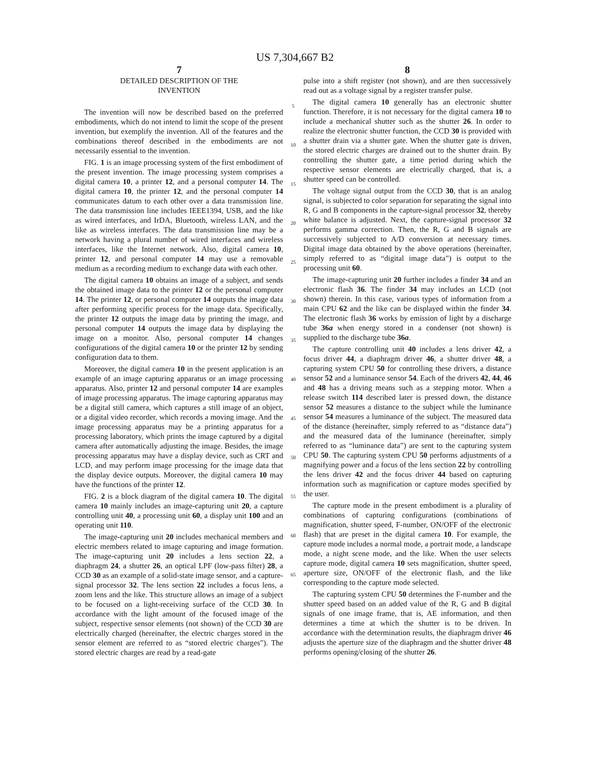US 7,304,667 B2
7
DETAILED DESCRIPTION OF THE
INVENTION
The invention will now be described based on the preferred embodiments, which do not intend to limit the scope of the present invention, but exemplify the invention. All of the features and the combinations thereof described in the embodiments are not necessarily essential to the invention.
FIG. 1 is an image processing system of the first embodiment of the present invention. The image processing system comprises a digital camera 10, a printer 12, and a personal computer 14. The digital camera 10, the printer 12, and the personal computer 14 communicates datum to each other over a data transmission line. The data transmission line includes IEEE1394, USB, and the like as wired interfaces, and IrDA, Bluetooth, wireless LAN, and the like as wireless interfaces. The data transmission line may be a network having a plural number of wired interfaces and wireless interfaces, like the Internet network. Also, digital camera 10, printer 12, and personal computer 14 may use a removable medium as a recording medium to exchange data with each other.
The digital camera 10 obtains an image of a subject, and sends the obtained image data to the printer 12 or the personal computer 14. The printer 12, or personal computer 14 outputs the image data after performing specific process for the image data. Specifically, the printer 12 outputs the image data by printing the image, and personal computer 14 outputs the image data by displaying the image on a monitor. Also, personal computer 14 changes configurations of the digital camera 10 or the printer 12 by sending configuration data to them.
Moreover, the digital camera 10 in the present application is an example of an image capturing apparatus or an image processing apparatus. Also, printer 12 and personal computer 14 are examples of image processing apparatus. The image capturing apparatus may be a digital still camera, which captures a still image of an object, or a digital video recorder, which records a moving image. And the image processing apparatus may be a printing apparatus for a processing laboratory, which prints the image captured by a digital camera after automatically adjusting the image. Besides, the image processing apparatus may have a display device, such as CRT and LCD, and may perform image processing for the image data that the display device outputs. Moreover, the digital camera 10 may have the functions of the printer 12.
FIG. 2 is a block diagram of the digital camera 10. The digital camera 10 mainly includes an image-capturing unit 20, a capture controlling unit 40, a processing unit 60, a display unit 100 and an operating unit 110.
The image-capturing unit 20 includes mechanical members and electric members related to image capturing and image formation. The image-capturing unit 20 includes a lens section 22, a diaphragm 24, a shutter 26, an optical LPF (low-pass filter) 28, a CCD 30 as an example of a solid-state image sensor, and a capture-signal processor 32. The lens section 22 includes a focus lens, a zoom lens and the like. This structure allows an image of a subject to be focused on a light-receiving surface of the CCD 30. In accordance with the light amount of the focused image of the subject, respective sensor elements (not shown) of the CCD 30 are electrically charged (hereinafter, the electric charges stored in the sensor element are referred to as “stored electric charges”). The stored electric charges are read by a read-gate
5
10
15
20
25
30
35
40
45
50
55
60
65
8
pulse into a shift register (not shown), and are then successively read out as a voltage signal by a register transfer pulse.
The digital camera 10 generally has an electronic shutter function. Therefore, it is not necessary for the digital camera 10 to include a mechanical shutter such as the shutter 26. In order to realize the electronic shutter function, the CCD 30 is provided with a shutter drain via a shutter gate. When the shutter gate is driven, the stored electric charges are drained out to the shutter drain. By controlling the shutter gate, a time period during which the respective sensor elements are electrically charged, that is, a shutter speed can be controlled.
The voltage signal output from the CCD 30, that is an analog signal, is subjected to color separation for separating the signal into R, G and B components in the capture-signal processor 32, thereby white balance is adjusted. Next, the capture-signal processor 32 performs gamma correction. Then, the R, G and B signals are successively subjected to A/D conversion at necessary times. Digital image data obtained by the above operations (hereinafter, simply referred to as “digital image data”) is output to the processing unit 60.
The image-capturing unit 20 further includes a finder 34 and an electronic flash 36. The finder 34 may includes an LCD (not shown) therein. In this case, various types of information from a main CPU 62 and the like can be displayed within the finder 34. The electronic flash 36 works by emission of light by a discharge tube 36a when energy stored in a condenser (not shown) is supplied to the discharge tube 36a.
The capture controlling unit 40 includes a lens driver 42, a focus driver 44, a diaphragm driver 46, a shutter driver 48, a capturing system CPU 50 for controlling these drivers, a distance sensor 52 and a luminance sensor 54. Each of the drivers 42, 44, 46 and 48 has a driving means such as a stepping motor. When a release switch 114 described later is pressed down, the distance sensor 52 measures a distance to the subject while the luminance sensor 54 measures a luminance of the subject. The measured data of the distance (hereinafter, simply referred to as “distance data”) and the measured data of the luminance (hereinafter, simply referred to as “luminance data”) are sent to the capturing system CPU 50. The capturing system CPU 50 performs adjustments of a magnifying power and a focus of the lens section 22 by controlling the lens driver 42 and the focus driver 44 based on capturing information such as magnification or capture modes specified by the user.
The capture mode in the present embodiment is a plurality of combinations of capturing configurations (combinations of magnification, shutter speed, F-number, ON/OFF of the electronic flash) that are preset in the digital camera 10. For example, the capture mode includes a normal mode, a portrait mode, a landscape mode, a night scene mode, and the like. When the user selects capture mode, digital camera 10 sets magnification, shutter speed, aperture size, ON/OFF of the electronic flash, and the like corresponding to the capture mode selected.
The capturing system CPU 50 determines the F-number and the shutter speed based on an added value of the R, G and B digital signals of one image frame, that is, AE information, and then determines a time at which the shutter is to be driven. In accordance with the determination results, the diaphragm driver 46 adjusts the aperture size of the diaphragm and the shutter driver 48 performs opening/closing of the shutter 26.